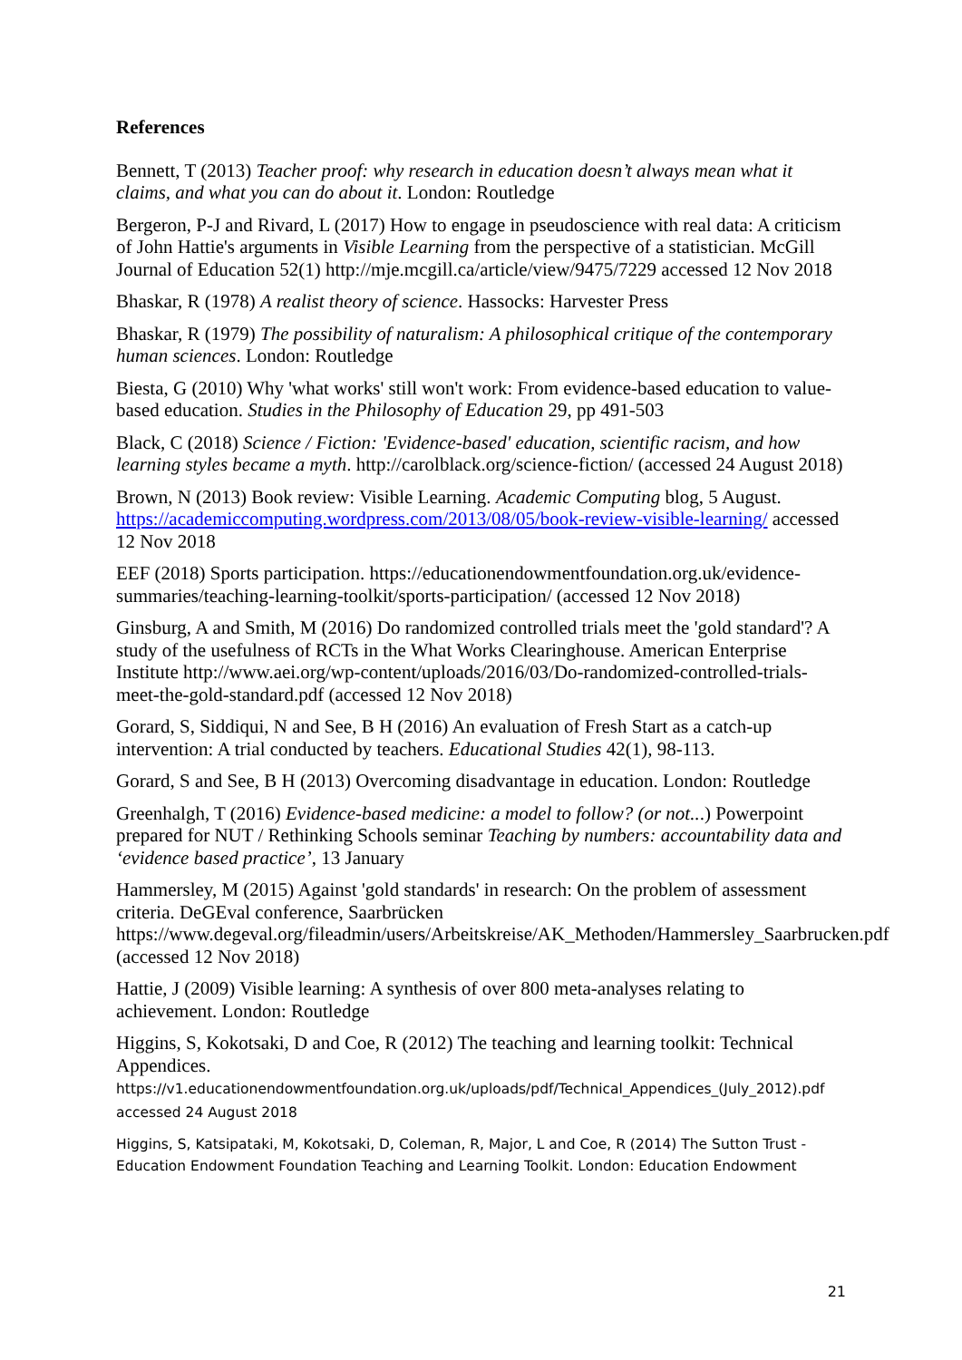References
Bennett, T (2013) Teacher proof: why research in education doesn’t always mean what it claims, and what you can do about it. London: Routledge
Bergeron, P-J and Rivard, L (2017) How to engage in pseudoscience with real data: A criticism of John Hattie's arguments in Visible Learning from the perspective of a statistician. McGill Journal of Education 52(1) http://mje.mcgill.ca/article/view/9475/7229 accessed 12 Nov 2018
Bhaskar, R (1978) A realist theory of science. Hassocks: Harvester Press
Bhaskar, R (1979) The possibility of naturalism: A philosophical critique of the contemporary human sciences. London: Routledge
Biesta, G (2010) Why 'what works' still won't work: From evidence-based education to value-based education. Studies in the Philosophy of Education 29, pp 491-503
Black, C (2018) Science / Fiction: 'Evidence-based' education, scientific racism, and how learning styles became a myth. http://carolblack.org/science-fiction/ (accessed 24 August 2018)
Brown, N (2013) Book review: Visible Learning. Academic Computing blog, 5 August. https://academiccomputing.wordpress.com/2013/08/05/book-review-visible-learning/ accessed 12 Nov 2018
EEF (2018) Sports participation. https://educationendowmentfoundation.org.uk/evidence-summaries/teaching-learning-toolkit/sports-participation/ (accessed 12 Nov 2018)
Ginsburg, A and Smith, M (2016) Do randomized controlled trials meet the 'gold standard'? A study of the usefulness of RCTs in the What Works Clearinghouse. American Enterprise Institute http://www.aei.org/wp-content/uploads/2016/03/Do-randomized-controlled-trials-meet-the-gold-standard.pdf (accessed 12 Nov 2018)
Gorard, S, Siddiqui, N and See, B H (2016) An evaluation of Fresh Start as a catch-up intervention: A trial conducted by teachers. Educational Studies 42(1), 98-113.
Gorard, S and See, B H (2013) Overcoming disadvantage in education. London: Routledge
Greenhalgh, T (2016) Evidence-based medicine: a model to follow? (or not...) Powerpoint prepared for NUT / Rethinking Schools seminar Teaching by numbers: accountability data and ‘evidence based practice’, 13 January
Hammersley, M (2015) Against 'gold standards' in research: On the problem of assessment criteria. DeGEval conference, Saarbrücken https://www.degeval.org/fileadmin/users/Arbeitskreise/AK_Methoden/Hammersley_Saarbrucken.pdf (accessed 12 Nov 2018)
Hattie, J (2009) Visible learning: A synthesis of over 800 meta-analyses relating to achievement. London: Routledge
Higgins, S, Kokotsaki, D and Coe, R (2012) The teaching and learning toolkit: Technical Appendices.
https://v1.educationendowmentfoundation.org.uk/uploads/pdf/Technical_Appendices_(July_2012).pdf accessed 24 August 2018
Higgins, S, Katsipataki, M, Kokotsaki, D, Coleman, R, Major, L and Coe, R (2014) The Sutton Trust - Education Endowment Foundation Teaching and Learning Toolkit. London: Education Endowment
21